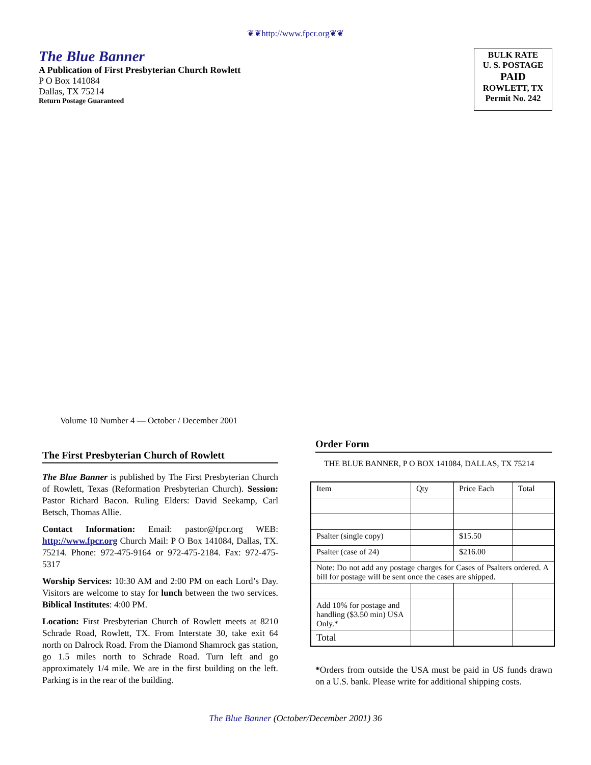❦❦http://www.fpcr.org❦❦
The Blue Banner
A Publication of First Presbyterian Church Rowlett
P O Box 141084
Dallas, TX 75214
Return Postage Guaranteed
BULK RATE
U. S. POSTAGE
PAID
ROWLETT, TX
Permit No. 242
Volume 10 Number 4 — October / December 2001
The First Presbyterian Church of Rowlett
The Blue Banner is published by The First Presbyterian Church of Rowlett, Texas (Reformation Presbyterian Church). Session: Pastor Richard Bacon. Ruling Elders: David Seekamp, Carl Betsch, Thomas Allie.
Contact Information: Email: pastor@fpcr.org WEB: http://www.fpcr.org Church Mail: P O Box 141084, Dallas, TX. 75214. Phone: 972-475-9164 or 972-475-2184. Fax: 972-475-5317
Worship Services: 10:30 AM and 2:00 PM on each Lord’s Day. Visitors are welcome to stay for lunch between the two services. Biblical Institutes: 4:00 PM.
Location: First Presbyterian Church of Rowlett meets at 8210 Schrade Road, Rowlett, TX. From Interstate 30, take exit 64 north on Dalrock Road. From the Diamond Shamrock gas station, go 1.5 miles north to Schrade Road. Turn left and go approximately 1/4 mile. We are in the first building on the left. Parking is in the rear of the building.
Order Form
THE BLUE BANNER, P O BOX 141084, DALLAS, TX 75214
| Item | Qty | Price Each | Total |
| Psalter (single copy) | | $15.50 | |
| Psalter (case of 24) | | $216.00 | |
| Note: Do not add any postage charges for Cases of Psalters ordered. A bill for postage will be sent once the cases are shipped. | | | |
| Add 10% for postage and handling ($3.50 min) USA Only.* | | | |
| Total | | | |
*Orders from outside the USA must be paid in US funds drawn on a U.S. bank. Please write for additional shipping costs.
The Blue Banner (October/December 2001) 36